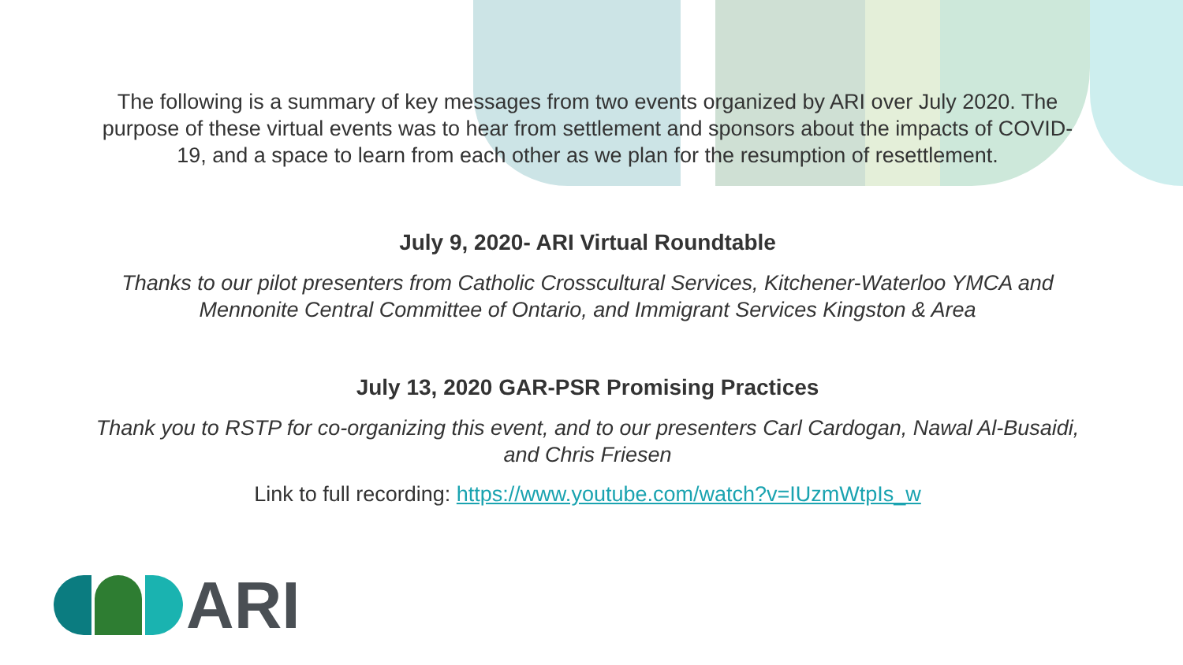The following is a summary of key messages from two events organized by ARI over July 2020. The purpose of these virtual events was to hear from settlement and sponsors about the impacts of COVID-19, and a space to learn from each other as we plan for the resumption of resettlement.
July 9, 2020- ARI Virtual Roundtable
Thanks to our pilot presenters from Catholic Crosscultural Services, Kitchener-Waterloo YMCA and Mennonite Central Committee of Ontario, and Immigrant Services Kingston & Area
July 13, 2020 GAR-PSR Promising Practices
Thank you to RSTP for co-organizing this event, and to our presenters Carl Cardogan, Nawal Al-Busaidi, and Chris Friesen
Link to full recording: https://www.youtube.com/watch?v=IUzmWtpIs_w
ARI